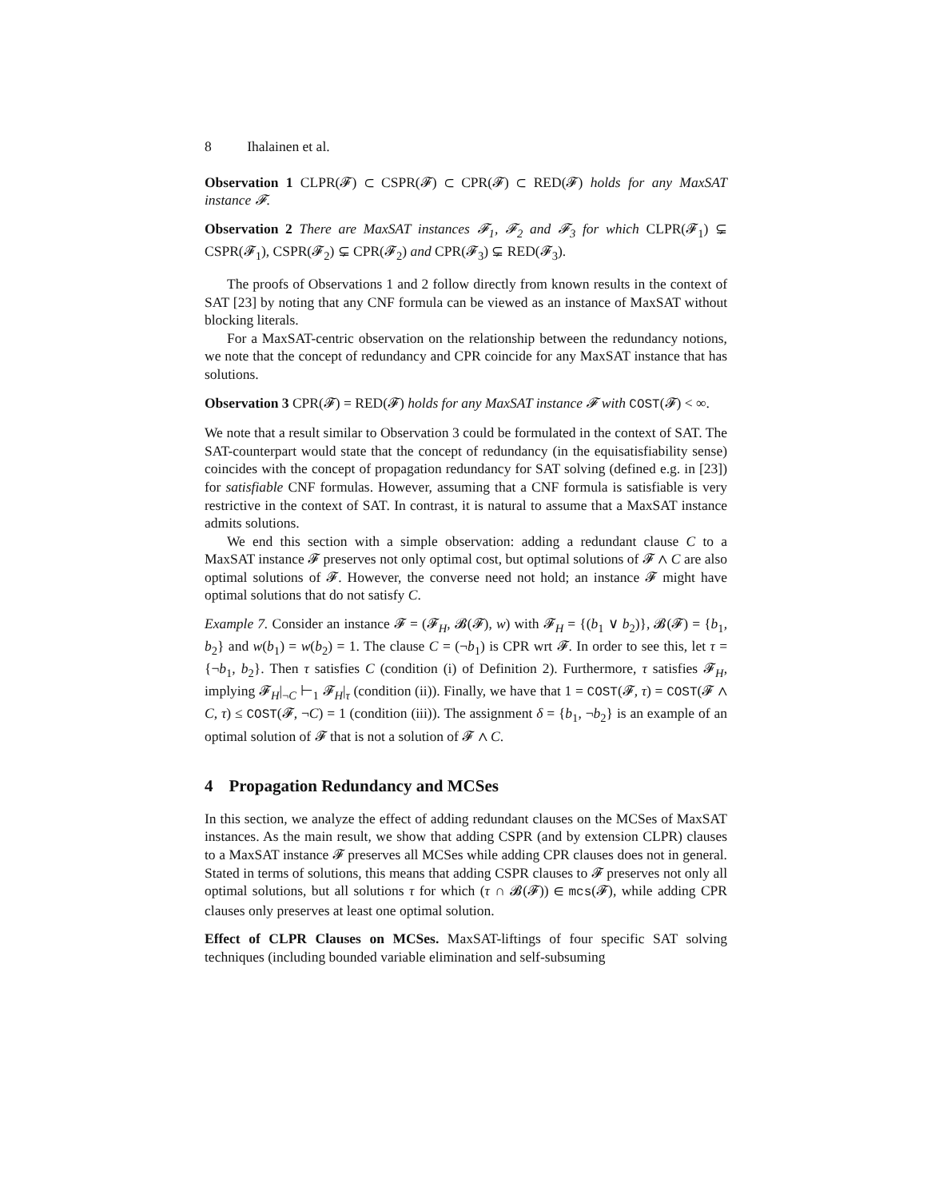8 Ihalainen et al.
Observation 1 CLPR(𝓕) ⊂ CSPR(𝓕) ⊂ CPR(𝓕) ⊂ RED(𝓕) holds for any MaxSAT instance 𝓕.
Observation 2 There are MaxSAT instances 𝓕<sub>1</sub>, 𝓕<sub>2</sub> and 𝓕<sub>3</sub> for which CLPR(𝓕<sub>1</sub>) ⊊ CSPR(𝓕<sub>1</sub>), CSPR(𝓕<sub>2</sub>) ⊊ CPR(𝓕<sub>2</sub>) and CPR(𝓕<sub>3</sub>) ⊊ RED(𝓕<sub>3</sub>).
The proofs of Observations 1 and 2 follow directly from known results in the context of SAT [23] by noting that any CNF formula can be viewed as an instance of MaxSAT without blocking literals.
For a MaxSAT-centric observation on the relationship between the redundancy notions, we note that the concept of redundancy and CPR coincide for any MaxSAT instance that has solutions.
Observation 3 CPR(𝓕) = RED(𝓕) holds for any MaxSAT instance 𝓕 with COST(𝓕) < ∞.
We note that a result similar to Observation 3 could be formulated in the context of SAT. The SAT-counterpart would state that the concept of redundancy (in the equisatisfiability sense) coincides with the concept of propagation redundancy for SAT solving (defined e.g. in [23]) for satisfiable CNF formulas. However, assuming that a CNF formula is satisfiable is very restrictive in the context of SAT. In contrast, it is natural to assume that a MaxSAT instance admits solutions.
We end this section with a simple observation: adding a redundant clause C to a MaxSAT instance 𝓕 preserves not only optimal cost, but optimal solutions of 𝓕 ∧ C are also optimal solutions of 𝓕. However, the converse need not hold; an instance 𝓕 might have optimal solutions that do not satisfy C.
Example 7. Consider an instance 𝓕 = (𝓕<sub>H</sub>, 𝓑(𝓕), w) with 𝓕<sub>H</sub> = {(b<sub>1</sub> ∨ b<sub>2</sub>)}, 𝓑(𝓕) = {b<sub>1</sub>, b<sub>2</sub>} and w(b<sub>1</sub>) = w(b<sub>2</sub>) = 1. The clause C = (¬b<sub>1</sub>) is CPR wrt 𝓕. In order to see this, let τ = {¬b<sub>1</sub>, b<sub>2</sub>}. Then τ satisfies C (condition (i) of Definition 2). Furthermore, τ satisfies 𝓕<sub>H</sub>, implying 𝓕<sub>H</sub>|<sub>¬C</sub> ⊢<sub>1</sub> 𝓕<sub>H</sub>|<sub>τ</sub> (condition (ii)). Finally, we have that 1 = COST(𝓕, τ) = COST(𝓕 ∧ C, τ) ≤ COST(𝓕, ¬C) = 1 (condition (iii)). The assignment δ = {b<sub>1</sub>, ¬b<sub>2</sub>} is an example of an optimal solution of 𝓕 that is not a solution of 𝓕 ∧ C.
4 Propagation Redundancy and MCSes
In this section, we analyze the effect of adding redundant clauses on the MCSes of MaxSAT instances. As the main result, we show that adding CSPR (and by extension CLPR) clauses to a MaxSAT instance 𝓕 preserves all MCSes while adding CPR clauses does not in general. Stated in terms of solutions, this means that adding CSPR clauses to 𝓕 preserves not only all optimal solutions, but all solutions τ for which (τ ∩ 𝓑(𝓕)) ∈ mcs(𝓕), while adding CPR clauses only preserves at least one optimal solution.
Effect of CLPR Clauses on MCSes. MaxSAT-liftings of four specific SAT solving techniques (including bounded variable elimination and self-subsuming